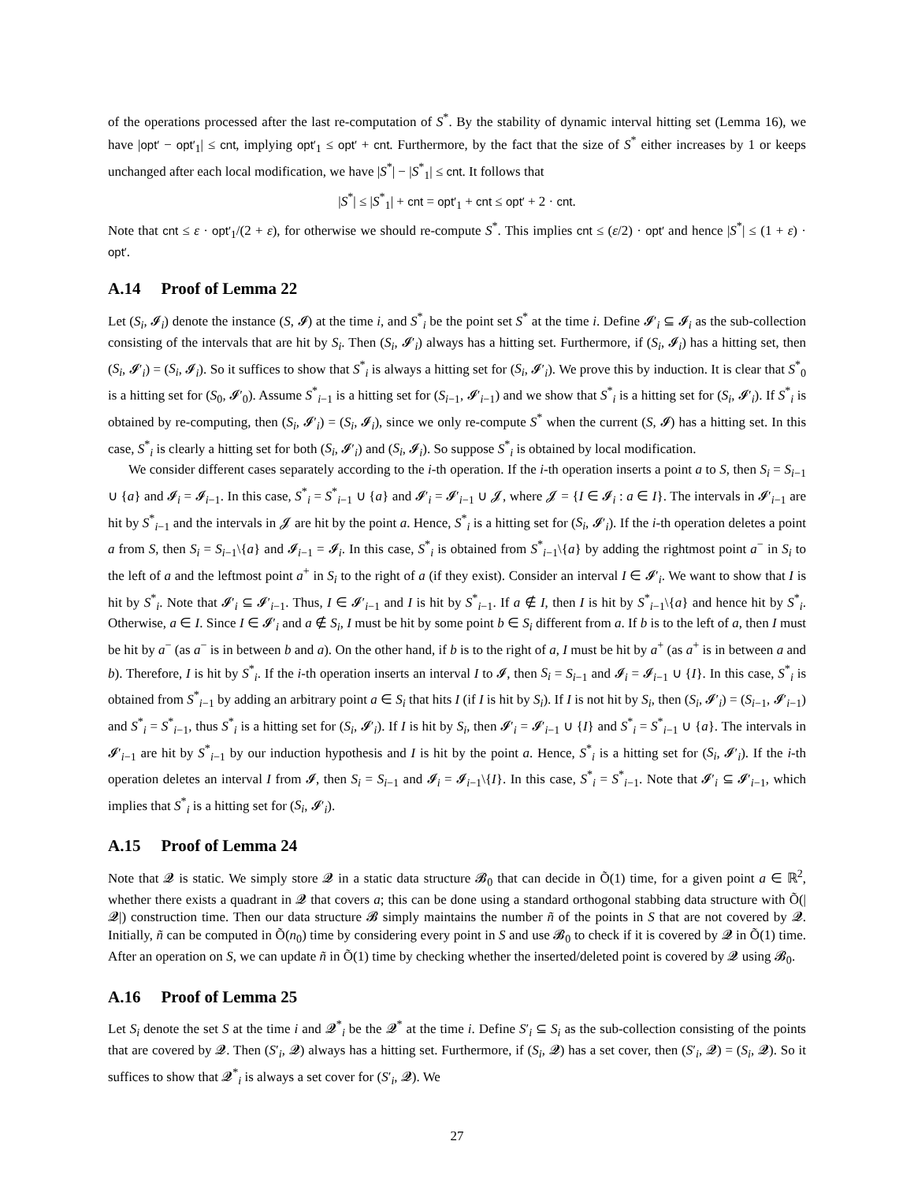of the operations processed after the last re-computation of S<sup>*</sup>. By the stability of dynamic interval hitting set (Lemma 16), we have |opt′ − opt′<sub>1</sub>| ≤ cnt, implying opt′<sub>1</sub> ≤ opt′ + cnt. Furthermore, by the fact that the size of S<sup>*</sup> either increases by 1 or keeps unchanged after each local modification, we have |S<sup>*</sup>| − |S<sup>*</sup><sub>1</sub>| ≤ cnt. It follows that
|S<sup>*</sup>| ≤ |S<sup>*</sup><sub>1</sub>| + cnt = opt′<sub>1</sub> + cnt ≤ opt′ + 2 · cnt.
Note that cnt ≤ ε · opt′<sub>1</sub>/(2 + ε), for otherwise we should re-compute S<sup>*</sup>. This implies cnt ≤ (ε/2) · opt′ and hence |S<sup>*</sup>| ≤ (1 + ε) · opt′.
A.14 Proof of Lemma 22
Let (S<sub>i</sub>, 𝓘<sub>i</sub>) denote the instance (S, 𝓘) at the time i, and S<sup>*</sup><sub>i</sub> be the point set S<sup>*</sup> at the time i. Define 𝓘′<sub>i</sub> ⊆ 𝓘<sub>i</sub> as the sub-collection consisting of the intervals that are hit by S<sub>i</sub>. Then (S<sub>i</sub>, 𝓘′<sub>i</sub>) always has a hitting set. Furthermore, if (S<sub>i</sub>, 𝓘<sub>i</sub>) has a hitting set, then (S<sub>i</sub>, 𝓘′<sub>i</sub>) = (S<sub>i</sub>, 𝓘<sub>i</sub>). So it suffices to show that S<sup>*</sup><sub>i</sub> is always a hitting set for (S<sub>i</sub>, 𝓘′<sub>i</sub>). We prove this by induction. It is clear that S<sup>*</sup><sub>0</sub> is a hitting set for (S<sub>0</sub>, 𝓘′<sub>0</sub>). Assume S<sup>*</sup><sub>i−1</sub> is a hitting set for (S<sub>i−1</sub>, 𝓘′<sub>i−1</sub>) and we show that S<sup>*</sup><sub>i</sub> is a hitting set for (S<sub>i</sub>, 𝓘′<sub>i</sub>). If S<sup>*</sup><sub>i</sub> is obtained by re-computing, then (S<sub>i</sub>, 𝓘′<sub>i</sub>) = (S<sub>i</sub>, 𝓘<sub>i</sub>), since we only re-compute S<sup>*</sup> when the current (S, 𝓘) has a hitting set. In this case, S<sup>*</sup><sub>i</sub> is clearly a hitting set for both (S<sub>i</sub>, 𝓘′<sub>i</sub>) and (S<sub>i</sub>, 𝓘<sub>i</sub>). So suppose S<sup>*</sup><sub>i</sub> is obtained by local modification.
We consider different cases separately according to the i-th operation. If the i-th operation inserts a point a to S, then S<sub>i</sub> = S<sub>i−1</sub> ∪ {a} and 𝓘<sub>i</sub> = 𝓘<sub>i−1</sub>. In this case, S<sup>*</sup><sub>i</sub> = S<sup>*</sup><sub>i−1</sub> ∪ {a} and 𝓘′<sub>i</sub> = 𝓘′<sub>i−1</sub> ∪ 𝓙, where 𝓙 = {I ∈ 𝓘<sub>i</sub> : a ∈ I}. The intervals in 𝓘′<sub>i−1</sub> are hit by S<sup>*</sup><sub>i−1</sub> and the intervals in 𝓙 are hit by the point a. Hence, S<sup>*</sup><sub>i</sub> is a hitting set for (S<sub>i</sub>, 𝓘′<sub>i</sub>). If the i-th operation deletes a point a from S, then S<sub>i</sub> = S<sub>i−1</sub>\{a} and 𝓘<sub>i−1</sub> = 𝓘<sub>i</sub>. In this case, S<sup>*</sup><sub>i</sub> is obtained from S<sup>*</sup><sub>i−1</sub>\{a} by adding the rightmost point a<sup>−</sup> in S<sub>i</sub> to the left of a and the leftmost point a<sup>+</sup> in S<sub>i</sub> to the right of a (if they exist). Consider an interval I ∈ 𝓘′<sub>i</sub>. We want to show that I is hit by S<sup>*</sup><sub>i</sub>. Note that 𝓘′<sub>i</sub> ⊆ 𝓘′<sub>i−1</sub>. Thus, I ∈ 𝓘′<sub>i−1</sub> and I is hit by S<sup>*</sup><sub>i−1</sub>. If a ∉ I, then I is hit by S<sup>*</sup><sub>i−1</sub>\{a} and hence hit by S<sup>*</sup><sub>i</sub>. Otherwise, a ∈ I. Since I ∈ 𝓘′<sub>i</sub> and a ∉ S<sub>i</sub>, I must be hit by some point b ∈ S<sub>i</sub> different from a. If b is to the left of a, then I must be hit by a<sup>−</sup> (as a<sup>−</sup> is in between b and a). On the other hand, if b is to the right of a, I must be hit by a<sup>+</sup> (as a<sup>+</sup> is in between a and b). Therefore, I is hit by S<sup>*</sup><sub>i</sub>. If the i-th operation inserts an interval I to 𝓘, then S<sub>i</sub> = S<sub>i−1</sub> and 𝓘<sub>i</sub> = 𝓘<sub>i−1</sub> ∪ {I}. In this case, S<sup>*</sup><sub>i</sub> is obtained from S<sup>*</sup><sub>i−1</sub> by adding an arbitrary point a ∈ S<sub>i</sub> that hits I (if I is hit by S<sub>i</sub>). If I is not hit by S<sub>i</sub>, then (S<sub>i</sub>, 𝓘′<sub>i</sub>) = (S<sub>i−1</sub>, 𝓘′<sub>i−1</sub>) and S<sup>*</sup><sub>i</sub> = S<sup>*</sup><sub>i−1</sub>, thus S<sup>*</sup><sub>i</sub> is a hitting set for (S<sub>i</sub>, 𝓘′<sub>i</sub>). If I is hit by S<sub>i</sub>, then 𝓘′<sub>i</sub> = 𝓘′<sub>i−1</sub> ∪ {I} and S<sup>*</sup><sub>i</sub> = S<sup>*</sup><sub>i−1</sub> ∪ {a}. The intervals in 𝓘′<sub>i−1</sub> are hit by S<sup>*</sup><sub>i−1</sub> by our induction hypothesis and I is hit by the point a. Hence, S<sup>*</sup><sub>i</sub> is a hitting set for (S<sub>i</sub>, 𝓘′<sub>i</sub>). If the i-th operation deletes an interval I from 𝓘, then S<sub>i</sub> = S<sub>i−1</sub> and 𝓘<sub>i</sub> = 𝓘<sub>i−1</sub>\{I}. In this case, S<sup>*</sup><sub>i</sub> = S<sup>*</sup><sub>i−1</sub>. Note that 𝓘′<sub>i</sub> ⊆ 𝓘′<sub>i−1</sub>, which implies that S<sup>*</sup><sub>i</sub> is a hitting set for (S<sub>i</sub>, 𝓘′<sub>i</sub>).
A.15 Proof of Lemma 24
Note that 𝓠 is static. We simply store 𝓠 in a static data structure 𝓑<sub>0</sub> that can decide in Õ(1) time, for a given point a ∈ ℝ<sup>2</sup>, whether there exists a quadrant in 𝓠 that covers a; this can be done using a standard orthogonal stabbing data structure with Õ(|𝓠|) construction time. Then our data structure 𝓑 simply maintains the number ñ of the points in S that are not covered by 𝓠. Initially, ñ can be computed in Õ(n<sub>0</sub>) time by considering every point in S and use 𝓑<sub>0</sub> to check if it is covered by 𝓠 in Õ(1) time. After an operation on S, we can update ñ in Õ(1) time by checking whether the inserted/deleted point is covered by 𝓠 using 𝓑<sub>0</sub>.
A.16 Proof of Lemma 25
Let S<sub>i</sub> denote the set S at the time i and 𝓠<sup>*</sup><sub>i</sub> be the 𝓠<sup>*</sup> at the time i. Define S′<sub>i</sub> ⊆ S<sub>i</sub> as the sub-collection consisting of the points that are covered by 𝓠. Then (S′<sub>i</sub>, 𝓠) always has a hitting set. Furthermore, if (S<sub>i</sub>, 𝓠) has a set cover, then (S′<sub>i</sub>, 𝓠) = (S<sub>i</sub>, 𝓠). So it suffices to show that 𝓠<sup>*</sup><sub>i</sub> is always a set cover for (S′<sub>i</sub>, 𝓠). We
27